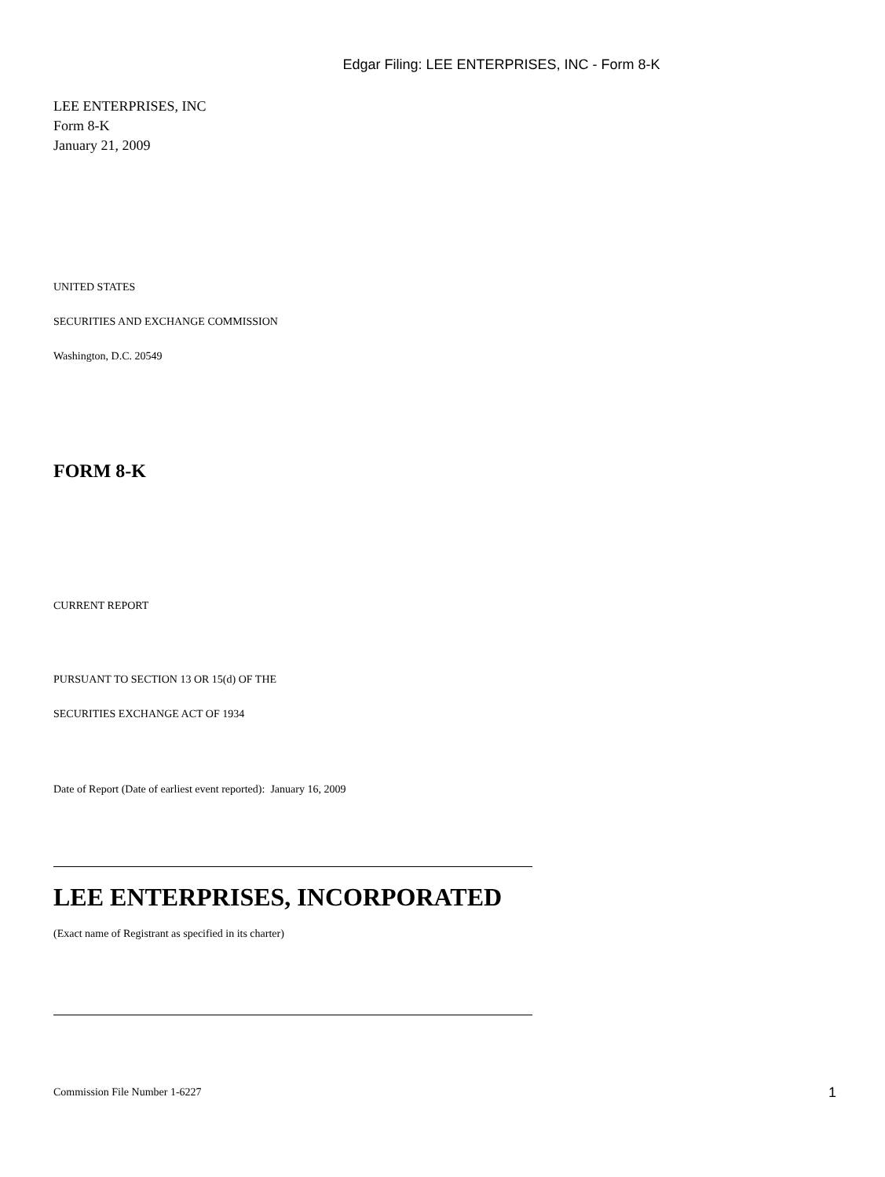Edgar Filing: LEE ENTERPRISES, INC - Form 8-K
LEE ENTERPRISES, INC
Form 8-K
January 21, 2009
UNITED STATES
SECURITIES AND EXCHANGE COMMISSION
Washington, D.C. 20549
FORM 8-K
CURRENT REPORT
PURSUANT TO SECTION 13 OR 15(d) OF THE
SECURITIES EXCHANGE ACT OF 1934
Date of Report (Date of earliest event reported): January 16, 2009
LEE ENTERPRISES, INCORPORATED
(Exact name of Registrant as specified in its charter)
Commission File Number 1-6227
1